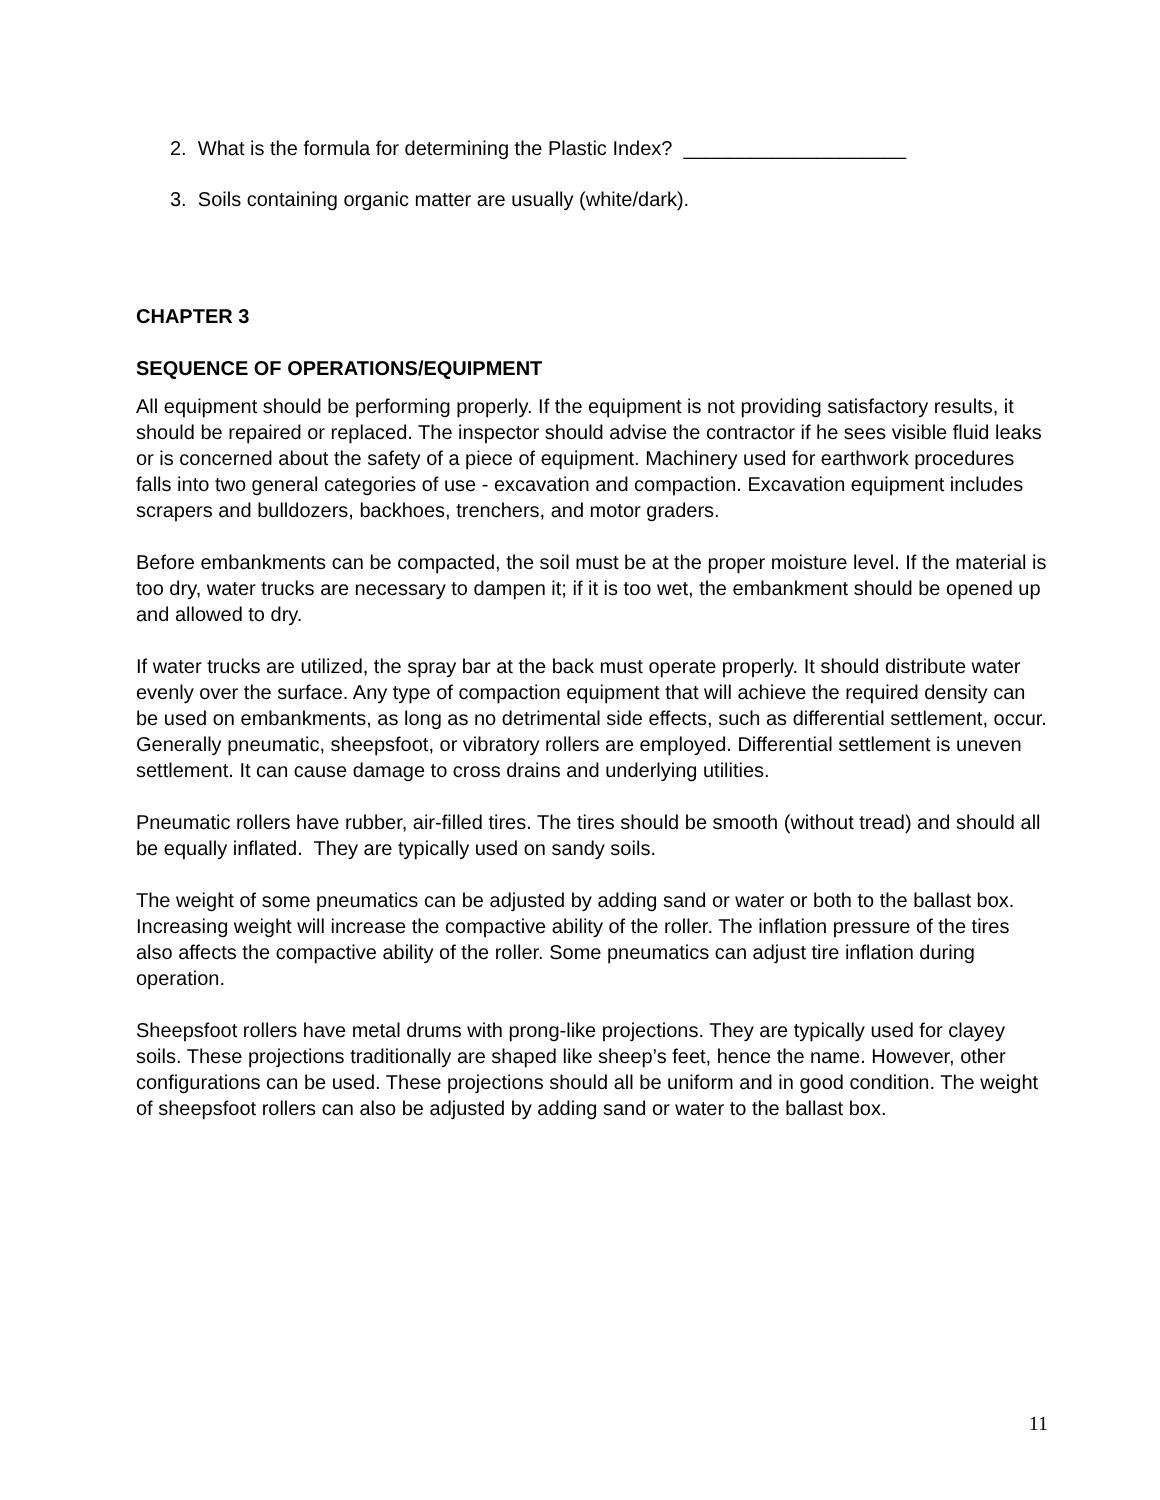2. What is the formula for determining the Plastic Index? ____________________
3. Soils containing organic matter are usually (white/dark).
CHAPTER 3
SEQUENCE OF OPERATIONS/EQUIPMENT
All equipment should be performing properly. If the equipment is not providing satisfactory results, it should be repaired or replaced. The inspector should advise the contractor if he sees visible fluid leaks or is concerned about the safety of a piece of equipment. Machinery used for earthwork procedures falls into two general categories of use - excavation and compaction. Excavation equipment includes scrapers and bulldozers, backhoes, trenchers, and motor graders.
Before embankments can be compacted, the soil must be at the proper moisture level. If the material is too dry, water trucks are necessary to dampen it; if it is too wet, the embankment should be opened up and allowed to dry.
If water trucks are utilized, the spray bar at the back must operate properly. It should distribute water evenly over the surface. Any type of compaction equipment that will achieve the required density can be used on embankments, as long as no detrimental side effects, such as differential settlement, occur. Generally pneumatic, sheepsfoot, or vibratory rollers are employed. Differential settlement is uneven settlement. It can cause damage to cross drains and underlying utilities.
Pneumatic rollers have rubber, air-filled tires. The tires should be smooth (without tread) and should all be equally inflated. They are typically used on sandy soils.
The weight of some pneumatics can be adjusted by adding sand or water or both to the ballast box. Increasing weight will increase the compactive ability of the roller. The inflation pressure of the tires also affects the compactive ability of the roller. Some pneumatics can adjust tire inflation during operation.
Sheepsfoot rollers have metal drums with prong-like projections. They are typically used for clayey soils. These projections traditionally are shaped like sheep’s feet, hence the name. However, other configurations can be used. These projections should all be uniform and in good condition. The weight of sheepsfoot rollers can also be adjusted by adding sand or water to the ballast box.
11